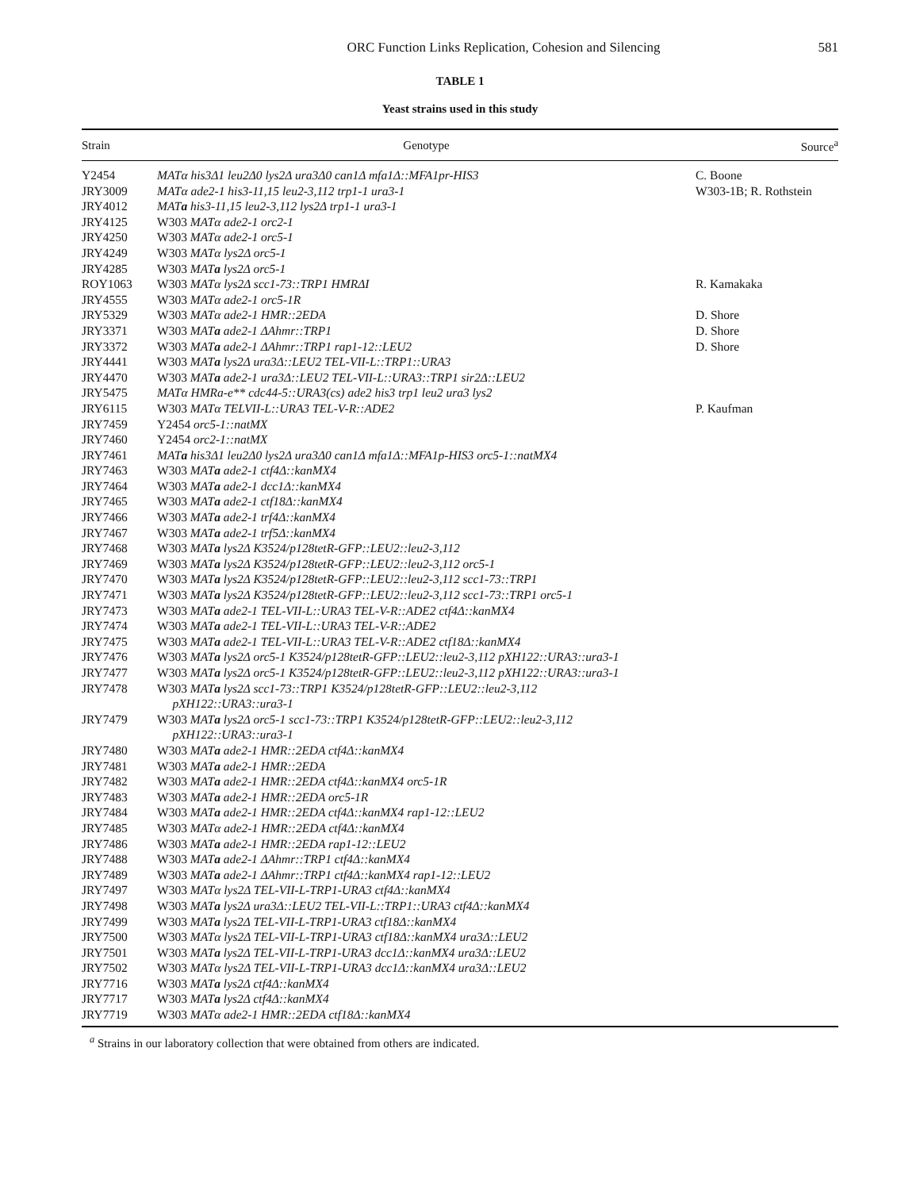ORC Function Links Replication, Cohesion and Silencing 581
TABLE 1
Yeast strains used in this study
| Strain | Genotype | Source<sup>a</sup> |
| --- | --- | --- |
| Y2454 | MATα his3Δ1 leu2Δ0 lys2Δ ura3Δ0 can1Δ mfa1Δ::MFA1pr-HIS3 | C. Boone |
| JRY3009 | MATα ade2-1 his3-11,15 leu2-3,112 trp1-1 ura3-1 | W303-1B; R. Rothstein |
| JRY4012 | MAT a his3-11,15 leu2-3,112 lys2Δ trp1-1 ura3-1 | |
| JRY4125 | W303 MATα ade2-1 orc2-1 | |
| JRY4250 | W303 MATα ade2-1 orc5-1 | |
| JRY4249 | W303 MATα lys2Δ orc5-1 | |
| JRY4285 | W303 MAT a lys2Δ orc5-1 | |
| ROY1063 | W303 MATα lys2Δ scc1-73::TRP1 HMRΔI | R. Kamakaka |
| JRY4555 | W303 MATα ade2-1 orc5-1R | |
| JRY5329 | W303 MATα ade2-1 HMR::2EDA | D. Shore |
| JRY3371 | W303 MAT a ade2-1 ΔAhmr::TRP1 | D. Shore |
| JRY3372 | W303 MAT a ade2-1 ΔAhmr::TRP1 rap1-12::LEU2 | D. Shore |
| JRY4441 | W303 MAT a lys2Δ ura3Δ::LEU2 TEL-VII-L::TRP1::URA3 | |
| JRY4470 | W303 MAT a ade2-1 ura3Δ::LEU2 TEL-VII-L::URA3::TRP1 sir2Δ::LEU2 | |
| JRY5475 | MATα HMRa-e** cdc44-5::URA3(cs) ade2 his3 trp1 leu2 ura3 lys2 | |
| JRY6115 | W303 MATα TELVII-L::URA3 TEL-V-R::ADE2 | P. Kaufman |
| JRY7459 | Y2454 orc5-1::natMX | |
| JRY7460 | Y2454 orc2-1::natMX | |
| JRY7461 | MAT a his3Δ1 leu2Δ0 lys2Δ ura3Δ0 can1Δ mfa1Δ::MFA1p-HIS3 orc5-1::natMX4 | |
| JRY7463 | W303 MAT a ade2-1 ctf4Δ::kanMX4 | |
| JRY7464 | W303 MAT a ade2-1 dcc1Δ::kanMX4 | |
| JRY7465 | W303 MAT a ade2-1 ctf18Δ::kanMX4 | |
| JRY7466 | W303 MAT a ade2-1 trf4Δ::kanMX4 | |
| JRY7467 | W303 MAT a ade2-1 trf5Δ::kanMX4 | |
| JRY7468 | W303 MAT a lys2Δ K3524/p128tetR-GFP::LEU2::leu2-3,112 | |
| JRY7469 | W303 MAT a lys2Δ K3524/p128tetR-GFP::LEU2::leu2-3,112 orc5-1 | |
| JRY7470 | W303 MAT a lys2Δ K3524/p128tetR-GFP::LEU2::leu2-3,112 scc1-73::TRP1 | |
| JRY7471 | W303 MAT a lys2Δ K3524/p128tetR-GFP::LEU2::leu2-3,112 scc1-73::TRP1 orc5-1 | |
| JRY7473 | W303 MAT a ade2-1 TEL-VII-L::URA3 TEL-V-R::ADE2 ctf4Δ::kanMX4 | |
| JRY7474 | W303 MAT a ade2-1 TEL-VII-L::URA3 TEL-V-R::ADE2 | |
| JRY7475 | W303 MAT a ade2-1 TEL-VII-L::URA3 TEL-V-R::ADE2 ctf18Δ::kanMX4 | |
| JRY7476 | W303 MAT a lys2Δ orc5-1 K3524/p128tetR-GFP::LEU2::leu2-3,112 pXH122::URA3::ura3-1 | |
| JRY7477 | W303 MAT a lys2Δ orc5-1 K3524/p128tetR-GFP::LEU2::leu2-3,112 pXH122::URA3::ura3-1 | |
| JRY7478 | W303 MAT a lys2Δ scc1-73::TRP1 K3524/p128tetR-GFP::LEU2::leu2-3,112 pXH122::URA3::ura3-1 | |
| JRY7479 | W303 MAT a lys2Δ orc5-1 scc1-73::TRP1 K3524/p128tetR-GFP::LEU2::leu2-3,112 pXH122::URA3::ura3-1 | |
| JRY7480 | W303 MAT a ade2-1 HMR::2EDA ctf4Δ::kanMX4 | |
| JRY7481 | W303 MAT a ade2-1 HMR::2EDA | |
| JRY7482 | W303 MAT a ade2-1 HMR::2EDA ctf4Δ::kanMX4 orc5-1R | |
| JRY7483 | W303 MAT a ade2-1 HMR::2EDA orc5-1R | |
| JRY7484 | W303 MAT a ade2-1 HMR::2EDA ctf4Δ::kanMX4 rap1-12::LEU2 | |
| JRY7485 | W303 MATα ade2-1 HMR::2EDA ctf4Δ::kanMX4 | |
| JRY7486 | W303 MAT a ade2-1 HMR::2EDA rap1-12::LEU2 | |
| JRY7488 | W303 MAT a ade2-1 ΔAhmr::TRP1 ctf4Δ::kanMX4 | |
| JRY7489 | W303 MAT a ade2-1 ΔAhmr::TRP1 ctf4Δ::kanMX4 rap1-12::LEU2 | |
| JRY7497 | W303 MATα lys2Δ TEL-VII-L-TRP1-URA3 ctf4Δ::kanMX4 | |
| JRY7498 | W303 MAT a lys2Δ ura3Δ::LEU2 TEL-VII-L::TRP1::URA3 ctf4Δ::kanMX4 | |
| JRY7499 | W303 MAT a lys2Δ TEL-VII-L-TRP1-URA3 ctf18Δ::kanMX4 | |
| JRY7500 | W303 MATα lys2Δ TEL-VII-L-TRP1-URA3 ctf18Δ::kanMX4 ura3Δ::LEU2 | |
| JRY7501 | W303 MAT a lys2Δ TEL-VII-L-TRP1-URA3 dcc1Δ::kanMX4 ura3Δ::LEU2 | |
| JRY7502 | W303 MATα lys2Δ TEL-VII-L-TRP1-URA3 dcc1Δ::kanMX4 ura3Δ::LEU2 | |
| JRY7716 | W303 MAT a lys2Δ ctf4Δ::kanMX4 | |
| JRY7717 | W303 MAT a lys2Δ ctf4Δ::kanMX4 | |
| JRY7719 | W303 MATα ade2-1 HMR::2EDA ctf18Δ::kanMX4 | |
<sup>a</sup> Strains in our laboratory collection that were obtained from others are indicated.